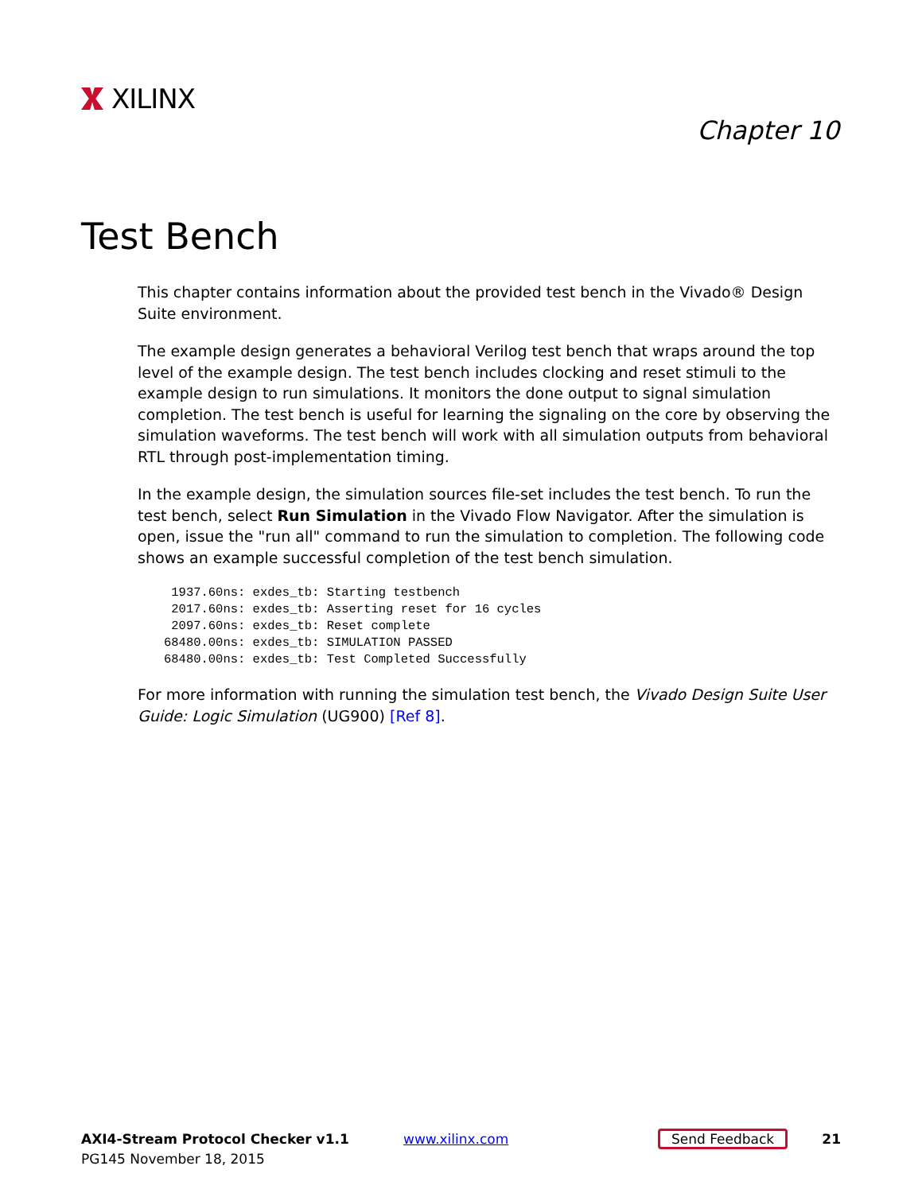XILINX
Chapter 10
Test Bench
This chapter contains information about the provided test bench in the Vivado® Design Suite environment.
The example design generates a behavioral Verilog test bench that wraps around the top level of the example design. The test bench includes clocking and reset stimuli to the example design to run simulations. It monitors the done output to signal simulation completion. The test bench is useful for learning the signaling on the core by observing the simulation waveforms. The test bench will work with all simulation outputs from behavioral RTL through post-implementation timing.
In the example design, the simulation sources file-set includes the test bench. To run the test bench, select Run Simulation in the Vivado Flow Navigator. After the simulation is open, issue the "run all" command to run the simulation to completion. The following code shows an example successful completion of the test bench simulation.
 1937.60ns: exdes_tb: Starting testbench
 2017.60ns: exdes_tb: Asserting reset for 16 cycles
 2097.60ns: exdes_tb: Reset complete
68480.00ns: exdes_tb: SIMULATION PASSED
68480.00ns: exdes_tb: Test Completed Successfully
For more information with running the simulation test bench, the Vivado Design Suite User Guide: Logic Simulation (UG900) [Ref 8].
AXI4-Stream Protocol Checker v1.1
PG145 November 18, 2015
www.xilinx.com
Send Feedback
21